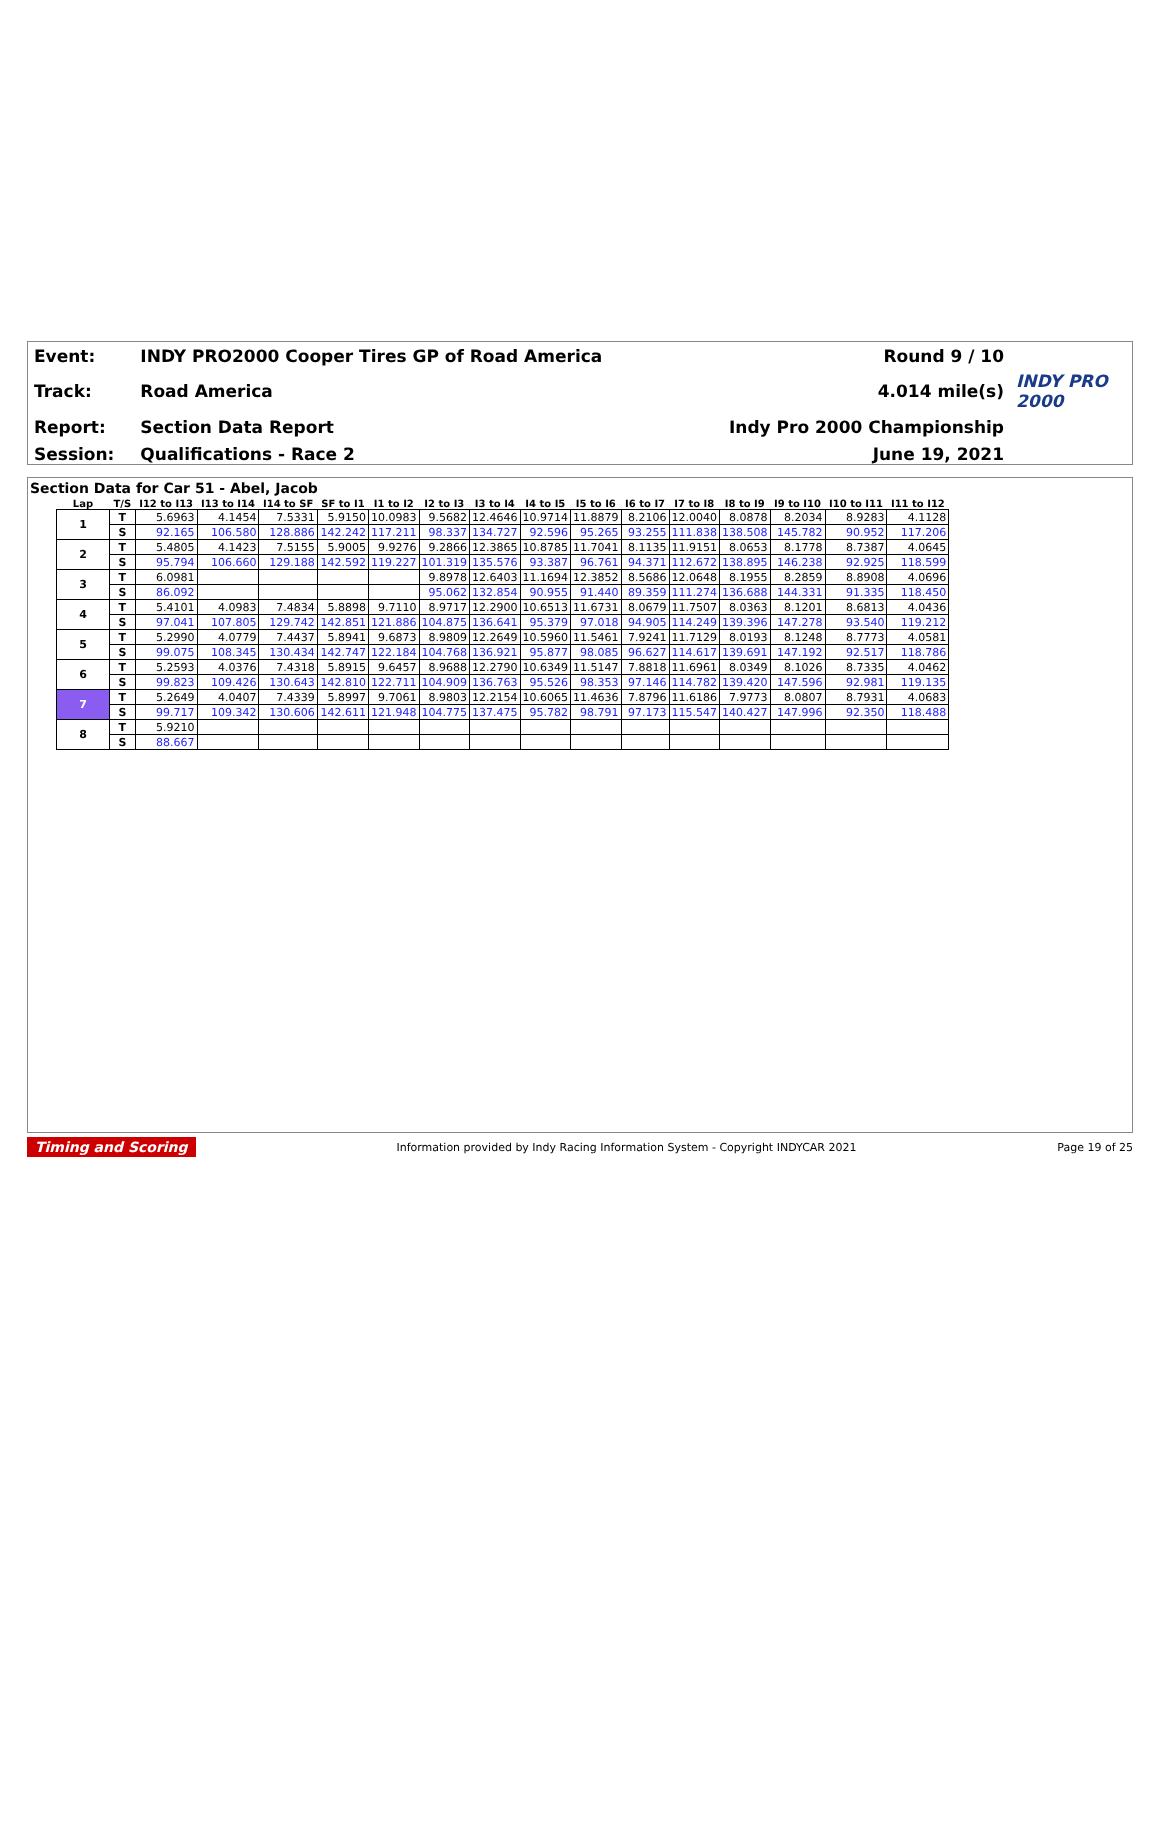| Event: | INDY PRO2000 Cooper Tires GP of Road America | Round 9 / 10 | |
| Track: | Road America | 4.014 mile(s) | INDY PRO 2000 |
| Report: | Section Data Report | Indy Pro 2000 Championship | |
| Session: | Qualifications - Race 2 | June 19, 2021 | |
Section Data for Car 51 - Abel, Jacob
| Lap | T/S | I12 to I13 | I13 to I14 | I14 to SF | SF to I1 | I1 to I2 | I2 to I3 | I3 to I4 | I4 to I5 | I5 to I6 | I6 to I7 | I7 to I8 | I8 to I9 | I9 to I10 | I10 to I11 | I11 to I12 |
| --- | --- | --- | --- | --- | --- | --- | --- | --- | --- | --- | --- | --- | --- | --- | --- | --- |
| 1 | T | 5.6963 | 4.1454 | 7.5331 | 5.9150 | 10.0983 | 9.5682 | 12.4646 | 10.9714 | 11.8879 | 8.2106 | 12.0040 | 8.0878 | 8.2034 | 8.9283 | 4.1128 |
| | S | 92.165 | 106.580 | 128.886 | 142.242 | 117.211 | 98.337 | 134.727 | 92.596 | 95.265 | 93.255 | 111.838 | 138.508 | 145.782 | 90.952 | 117.206 |
| 2 | T | 5.4805 | 4.1423 | 7.5155 | 5.9005 | 9.9276 | 9.2866 | 12.3865 | 10.8785 | 11.7041 | 8.1135 | 11.9151 | 8.0653 | 8.1778 | 8.7387 | 4.0645 |
| | S | 95.794 | 106.660 | 129.188 | 142.592 | 119.227 | 101.319 | 135.576 | 93.387 | 96.761 | 94.371 | 112.672 | 138.895 | 146.238 | 92.925 | 118.599 |
| 3 | T | 6.0981 | | | | | 9.8978 | 12.6403 | 11.1694 | 12.3852 | 8.5686 | 12.0648 | 8.1955 | 8.2859 | 8.8908 | 4.0696 |
| | S | 86.092 | | | | | 95.062 | 132.854 | 90.955 | 91.440 | 89.359 | 111.274 | 136.688 | 144.331 | 91.335 | 118.450 |
| 4 | T | 5.4101 | 4.0983 | 7.4834 | 5.8898 | 9.7110 | 8.9717 | 12.2900 | 10.6513 | 11.6731 | 8.0679 | 11.7507 | 8.0363 | 8.1201 | 8.6813 | 4.0436 |
| | S | 97.041 | 107.805 | 129.742 | 142.851 | 121.886 | 104.875 | 136.641 | 95.379 | 97.018 | 94.905 | 114.249 | 139.396 | 147.278 | 93.540 | 119.212 |
| 5 | T | 5.2990 | 4.0779 | 7.4437 | 5.8941 | 9.6873 | 8.9809 | 12.2649 | 10.5960 | 11.5461 | 7.9241 | 11.7129 | 8.0193 | 8.1248 | 8.7773 | 4.0581 |
| | S | 99.075 | 108.345 | 130.434 | 142.747 | 122.184 | 104.768 | 136.921 | 95.877 | 98.085 | 96.627 | 114.617 | 139.691 | 147.192 | 92.517 | 118.786 |
| 6 | T | 5.2593 | 4.0376 | 7.4318 | 5.8915 | 9.6457 | 8.9688 | 12.2790 | 10.6349 | 11.5147 | 7.8818 | 11.6961 | 8.0349 | 8.1026 | 8.7335 | 4.0462 |
| | S | 99.823 | 109.426 | 130.643 | 142.810 | 122.711 | 104.909 | 136.763 | 95.526 | 98.353 | 97.146 | 114.782 | 139.420 | 147.596 | 92.981 | 119.135 |
| 7 | T | 5.2649 | 4.0407 | 7.4339 | 5.8997 | 9.7061 | 8.9803 | 12.2154 | 10.6065 | 11.4636 | 7.8796 | 11.6186 | 7.9773 | 8.0807 | 8.7931 | 4.0683 |
| | S | 99.717 | 109.342 | 130.606 | 142.611 | 121.948 | 104.775 | 137.475 | 95.782 | 98.791 | 97.173 | 115.547 | 140.427 | 147.996 | 92.350 | 118.488 |
| 8 | T | 5.9210 | | | | | | | | | | | | | | |
| | S | 88.667 | | | | | | | | | | | | | | |
Timing and Scoring Information provided by Indy Racing Information System - Copyright INDYCAR 2021 Page 19 of 25